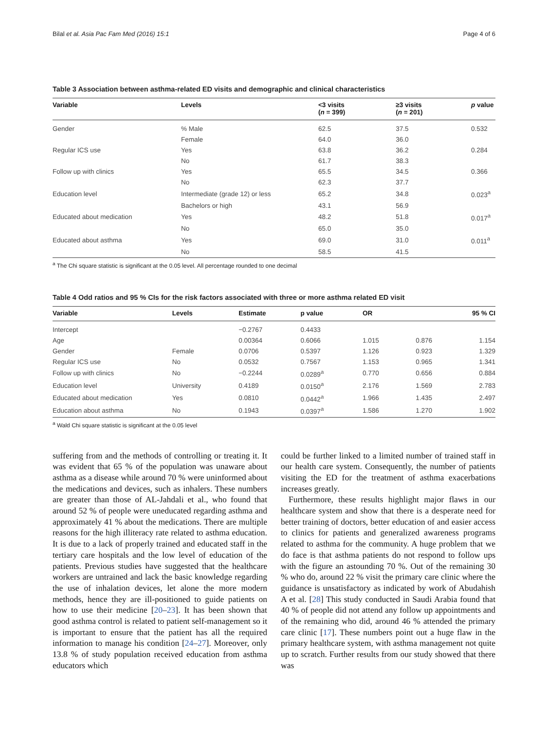Bilal et al. Asia Pac Fam Med (2016) 15:1 Page 4 of 6
Table 3 Association between asthma-related ED visits and demographic and clinical characteristics
| Variable | Levels | <3 visits ( n = 399) | ≥3 visits ( n = 201) | p value |
| --- | --- | --- | --- | --- |
| Gender | % Male | 62.5 | 37.5 | 0.532 |
| | Female | 64.0 | 36.0 | |
| Regular ICS use | Yes | 63.8 | 36.2 | 0.284 |
| | No | 61.7 | 38.3 | |
| Follow up with clinics | Yes | 65.5 | 34.5 | 0.366 |
| | No | 62.3 | 37.7 | |
| Education level | Intermediate (grade 12) or less | 65.2 | 34.8 | 0.023<sup>a</sup> |
| | Bachelors or high | 43.1 | 56.9 | |
| Educated about medication | Yes | 48.2 | 51.8 | 0.017<sup>a</sup> |
| | No | 65.0 | 35.0 | |
| Educated about asthma | Yes | 69.0 | 31.0 | 0.011<sup>a</sup> |
| | No | 58.5 | 41.5 | |
<sup>a</sup> The Chi square statistic is significant at the 0.05 level. All percentage rounded to one decimal
Table 4 Odd ratios and 95 % CIs for the risk factors associated with three or more asthma related ED visit
| Variable | Levels | Estimate | p value | OR | | 95 % CI |
| --- | --- | --- | --- | --- | --- | --- |
| Intercept | | −0.2767 | 0.4433 | | | |
| Age | | 0.00364 | 0.6066 | 1.015 | 0.876 | 1.154 |
| Gender | Female | 0.0706 | 0.5397 | 1.126 | 0.923 | 1.329 |
| Regular ICS use | No | 0.0532 | 0.7567 | 1.153 | 0.965 | 1.341 |
| Follow up with clinics | No | −0.2244 | 0.0289<sup>a</sup> | 0.770 | 0.656 | 0.884 |
| Education level | University | 0.4189 | 0.0150<sup>a</sup> | 2.176 | 1.569 | 2.783 |
| Educated about medication | Yes | 0.0810 | 0.0442<sup>a</sup> | 1.966 | 1.435 | 2.497 |
| Education about asthma | No | 0.1943 | 0.0397<sup>a</sup> | 1.586 | 1.270 | 1.902 |
<sup>a</sup> Wald Chi square statistic is significant at the 0.05 level
suffering from and the methods of controlling or treating it. It was evident that 65 % of the population was unaware about asthma as a disease while around 70 % were uninformed about the medications and devices, such as inhalers. These numbers are greater than those of AL-Jahdali et al., who found that around 52 % of people were uneducated regarding asthma and approximately 41 % about the medications. There are multiple reasons for the high illiteracy rate related to asthma education. It is due to a lack of properly trained and educated staff in the tertiary care hospitals and the low level of education of the patients. Previous studies have suggested that the healthcare workers are untrained and lack the basic knowledge regarding the use of inhalation devices, let alone the more modern methods, hence they are ill-positioned to guide patients on how to use their medicine [20–23]. It has been shown that good asthma control is related to patient self-management so it is important to ensure that the patient has all the required information to manage his condition [24–27]. Moreover, only 13.8 % of study population received education from asthma educators which
could be further linked to a limited number of trained staff in our health care system. Consequently, the number of patients visiting the ED for the treatment of asthma exacerbations increases greatly.
Furthermore, these results highlight major flaws in our healthcare system and show that there is a desperate need for better training of doctors, better education of and easier access to clinics for patients and generalized awareness programs related to asthma for the community. A huge problem that we do face is that asthma patients do not respond to follow ups with the figure an astounding 70 %. Out of the remaining 30 % who do, around 22 % visit the primary care clinic where the guidance is unsatisfactory as indicated by work of Abudahish A et al. [28] This study conducted in Saudi Arabia found that 40 % of people did not attend any follow up appointments and of the remaining who did, around 46 % attended the primary care clinic [17]. These numbers point out a huge flaw in the primary healthcare system, with asthma management not quite up to scratch. Further results from our study showed that there was